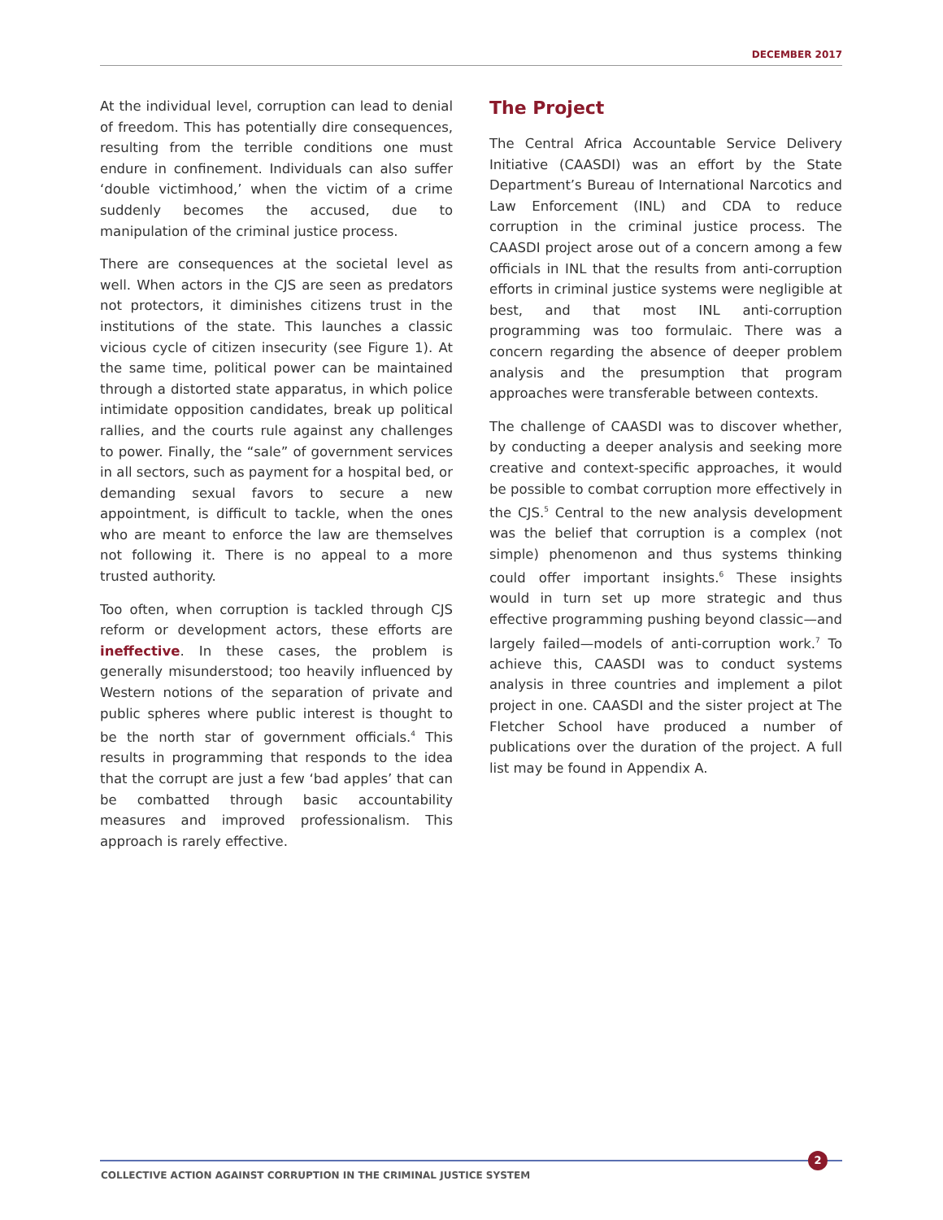DECEMBER 2017
At the individual level, corruption can lead to denial of freedom. This has potentially dire consequences, resulting from the terrible conditions one must endure in confinement. Individuals can also suffer ‘double victimhood,’ when the victim of a crime suddenly becomes the accused, due to manipulation of the criminal justice process.
There are consequences at the societal level as well. When actors in the CJS are seen as predators not protectors, it diminishes citizens trust in the institutions of the state. This launches a classic vicious cycle of citizen insecurity (see Figure 1). At the same time, political power can be maintained through a distorted state apparatus, in which police intimidate opposition candidates, break up political rallies, and the courts rule against any challenges to power. Finally, the “sale” of government services in all sectors, such as payment for a hospital bed, or demanding sexual favors to secure a new appointment, is difficult to tackle, when the ones who are meant to enforce the law are themselves not following it. There is no appeal to a more trusted authority.
Too often, when corruption is tackled through CJS reform or development actors, these efforts are ineffective. In these cases, the problem is generally misunderstood; too heavily influenced by Western notions of the separation of private and public spheres where public interest is thought to be the north star of government officials.<sup>4</sup> This results in programming that responds to the idea that the corrupt are just a few ‘bad apples’ that can be combatted through basic accountability measures and improved professionalism. This approach is rarely effective.
The Project
The Central Africa Accountable Service Delivery Initiative (CAASDI) was an effort by the State Department’s Bureau of International Narcotics and Law Enforcement (INL) and CDA to reduce corruption in the criminal justice process. The CAASDI project arose out of a concern among a few officials in INL that the results from anti-corruption efforts in criminal justice systems were negligible at best, and that most INL anti-corruption programming was too formulaic. There was a concern regarding the absence of deeper problem analysis and the presumption that program approaches were transferable between contexts.
The challenge of CAASDI was to discover whether, by conducting a deeper analysis and seeking more creative and context-specific approaches, it would be possible to combat corruption more effectively in the CJS.<sup>5</sup> Central to the new analysis development was the belief that corruption is a complex (not simple) phenomenon and thus systems thinking could offer important insights.<sup>6</sup> These insights would in turn set up more strategic and thus effective programming pushing beyond classic—and largely failed—models of anti-corruption work.<sup>7</sup> To achieve this, CAASDI was to conduct systems analysis in three countries and implement a pilot project in one. CAASDI and the sister project at The Fletcher School have produced a number of publications over the duration of the project. A full list may be found in Appendix A.
2
COLLECTIVE ACTION AGAINST CORRUPTION IN THE CRIMINAL JUSTICE SYSTEM